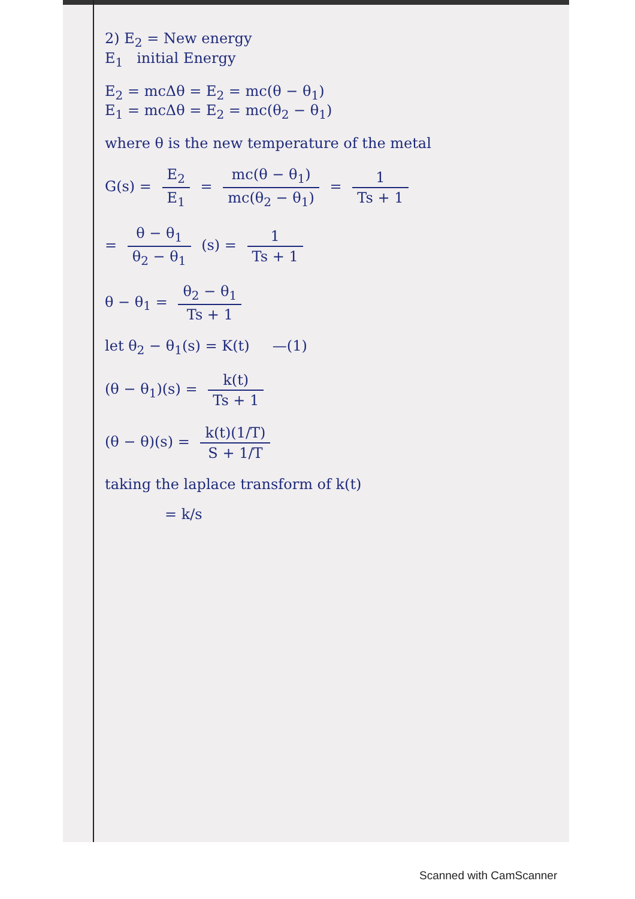2) E<sub>2</sub> = New energy
E<sub>1</sub> initial Energy
E<sub>2</sub> = mcΔθ = E<sub>2</sub> = mc(θ − θ<sub>1</sub>)
E<sub>1</sub> = mcΔθ = E<sub>2</sub> = mc(θ<sub>2</sub> − θ<sub>1</sub>)
where θ is the new temperature of the metal
G(s) = E<sub>2</sub> E<sub>1</sub> = mc(θ − θ<sub>1</sub>) mc(θ<sub>2</sub> − θ<sub>1</sub>) = 1 Ts + 1
= θ − θ<sub>1</sub> θ<sub>2</sub> − θ<sub>1</sub> (s) = 1 Ts + 1
θ − θ<sub>1</sub> = θ<sub>2</sub> − θ<sub>1</sub> Ts + 1
let θ<sub>2</sub> − θ<sub>1</sub>(s) = K(t) —(1)
(θ − θ<sub>1</sub>)(s) = k(t) Ts + 1
(θ − θ)(s) = k(t)(1/T) S + 1/T
taking the laplace transform of k(t)
= k/s
Scanned with CamScanner